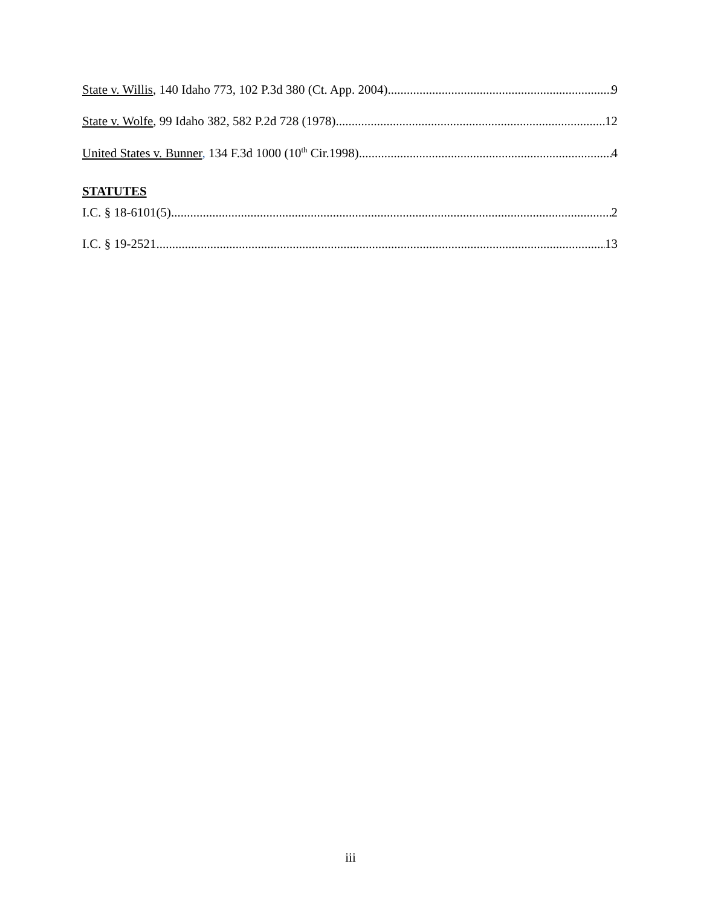State v. Willis, 140 Idaho 773, 102 P.3d 380 (Ct. App. 2004) 9
State v. Wolfe, 99 Idaho 382, 582 P.2d 728 (1978) 12
United States v. Bunner, 134 F.3d 1000 (10<sup>th</sup> Cir.1998) 4
STATUTES
I.C. § 18-6101(5) 2
I.C. § 19-2521 13
iii